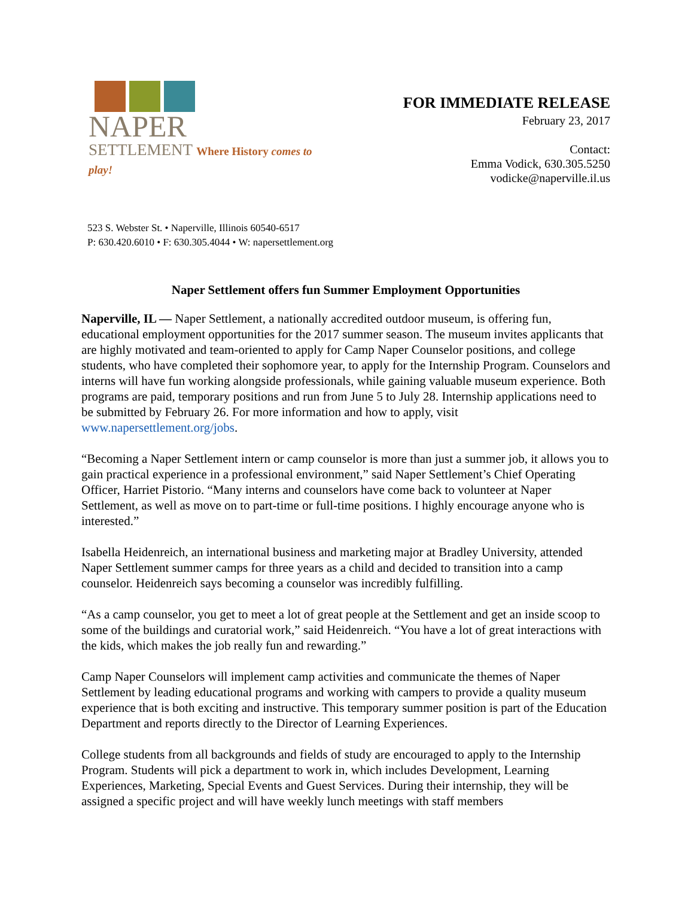NAPER
SETTLEMENT Where History comes to play!
FOR IMMEDIATE RELEASE
February 23, 2017
Contact:
Emma Vodick, 630.305.5250
vodicke@naperville.il.us
523 S. Webster St. • Naperville, Illinois 60540-6517
P: 630.420.6010 • F: 630.305.4044 • W: napersettlement.org
Naper Settlement offers fun Summer Employment Opportunities
Naperville, IL — Naper Settlement, a nationally accredited outdoor museum, is offering fun, educational employment opportunities for the 2017 summer season. The museum invites applicants that are highly motivated and team-oriented to apply for Camp Naper Counselor positions, and college students, who have completed their sophomore year, to apply for the Internship Program. Counselors and interns will have fun working alongside professionals, while gaining valuable museum experience. Both programs are paid, temporary positions and run from June 5 to July 28. Internship applications need to be submitted by February 26. For more information and how to apply, visit www.napersettlement.org/jobs.
“Becoming a Naper Settlement intern or camp counselor is more than just a summer job, it allows you to gain practical experience in a professional environment,” said Naper Settlement’s Chief Operating Officer, Harriet Pistorio. “Many interns and counselors have come back to volunteer at Naper Settlement, as well as move on to part-time or full-time positions. I highly encourage anyone who is interested.”
Isabella Heidenreich, an international business and marketing major at Bradley University, attended Naper Settlement summer camps for three years as a child and decided to transition into a camp counselor. Heidenreich says becoming a counselor was incredibly fulfilling.
“As a camp counselor, you get to meet a lot of great people at the Settlement and get an inside scoop to some of the buildings and curatorial work,” said Heidenreich. “You have a lot of great interactions with the kids, which makes the job really fun and rewarding.”
Camp Naper Counselors will implement camp activities and communicate the themes of Naper Settlement by leading educational programs and working with campers to provide a quality museum experience that is both exciting and instructive. This temporary summer position is part of the Education Department and reports directly to the Director of Learning Experiences.
College students from all backgrounds and fields of study are encouraged to apply to the Internship Program. Students will pick a department to work in, which includes Development, Learning Experiences, Marketing, Special Events and Guest Services. During their internship, they will be assigned a specific project and will have weekly lunch meetings with staff members